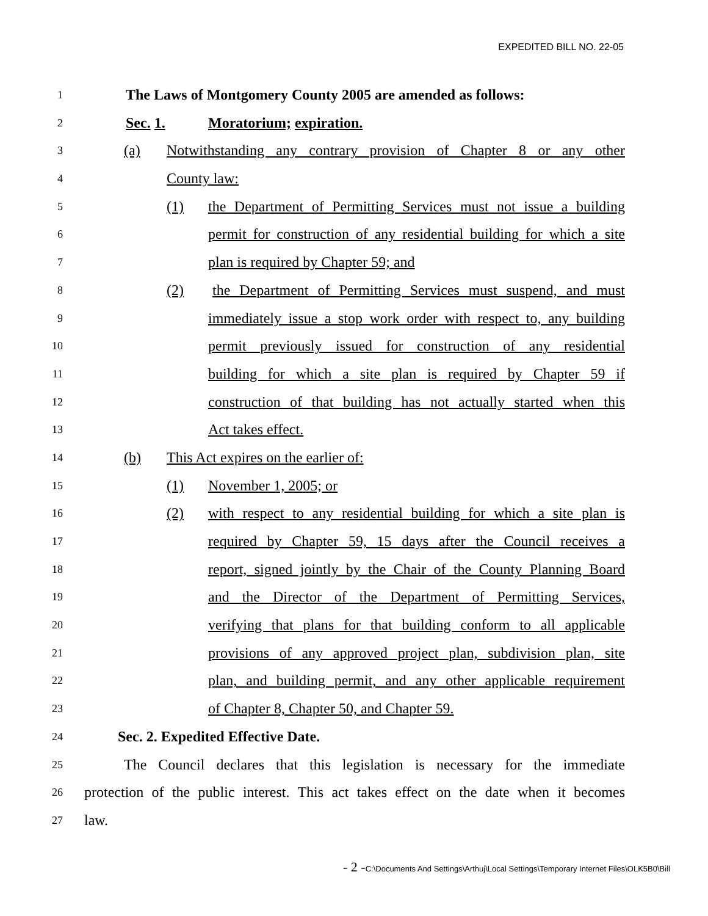EXPEDITED BILL NO. 22-05
1
The Laws of Montgomery County 2005 are amended as follows:
2
Sec. 1.
Moratorium; expiration.
3
(a) Notwithstanding any contrary provision of Chapter 8 or any other
4
County law:
5
(1) the Department of Permitting Services must not issue a building
6
permit for construction of any residential building for which a site
7
plan is required by Chapter 59; and
8
(2) the Department of Permitting Services must suspend, and must
9
immediately issue a stop work order with respect to, any building
10
permit previously issued for construction of any residential
11
building for which a site plan is required by Chapter 59 if
12
construction of that building has not actually started when this
13
Act takes effect.
14
(b) This Act expires on the earlier of:
15
(1) November 1, 2005; or
16
(2) with respect to any residential building for which a site plan is
17
required by Chapter 59, 15 days after the Council receives a
18
report, signed jointly by the Chair of the County Planning Board
19
and the Director of the Department of Permitting Services,
20
verifying that plans for that building conform to all applicable
21
provisions of any approved project plan, subdivision plan, site
22
plan, and building permit, and any other applicable requirement
23
of Chapter 8, Chapter 50, and Chapter 59.
24
Sec. 2. Expedited Effective Date.
25
The Council declares that this legislation is necessary for the immediate
26
protection of the public interest. This act takes effect on the date when it becomes
27
law.
- 2 -C:\Documents And Settings\Arthuj\Local Settings\Temporary Internet Files\OLK5B0\Bill